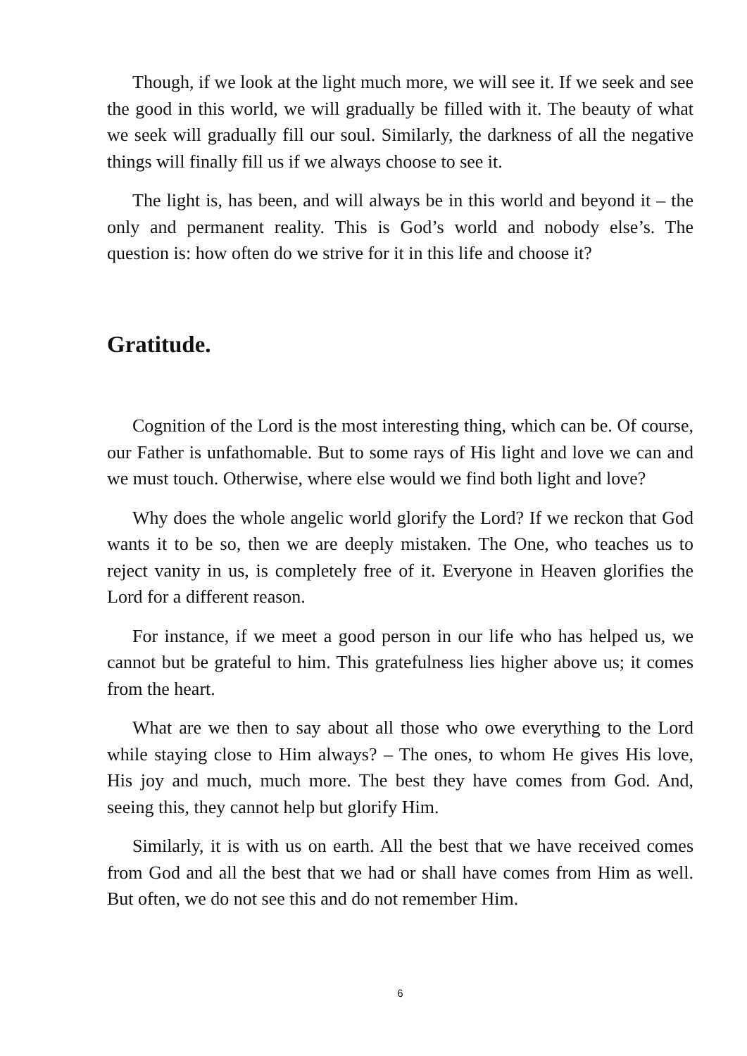Though, if we look at the light much more, we will see it. If we seek and see the good in this world, we will gradually be filled with it. The beauty of what we seek will gradually fill our soul. Similarly, the darkness of all the negative things will finally fill us if we always choose to see it.
The light is, has been, and will always be in this world and beyond it – the only and permanent reality. This is God’s world and nobody else’s. The question is: how often do we strive for it in this life and choose it?
Gratitude.
Cognition of the Lord is the most interesting thing, which can be. Of course, our Father is unfathomable. But to some rays of His light and love we can and we must touch. Otherwise, where else would we find both light and love?
Why does the whole angelic world glorify the Lord? If we reckon that God wants it to be so, then we are deeply mistaken. The One, who teaches us to reject vanity in us, is completely free of it. Everyone in Heaven glorifies the Lord for a different reason.
For instance, if we meet a good person in our life who has helped us, we cannot but be grateful to him. This gratefulness lies higher above us; it comes from the heart.
What are we then to say about all those who owe everything to the Lord while staying close to Him always? – The ones, to whom He gives His love, His joy and much, much more. The best they have comes from God. And, seeing this, they cannot help but glorify Him.
Similarly, it is with us on earth. All the best that we have received comes from God and all the best that we had or shall have comes from Him as well. But often, we do not see this and do not remember Him.
6